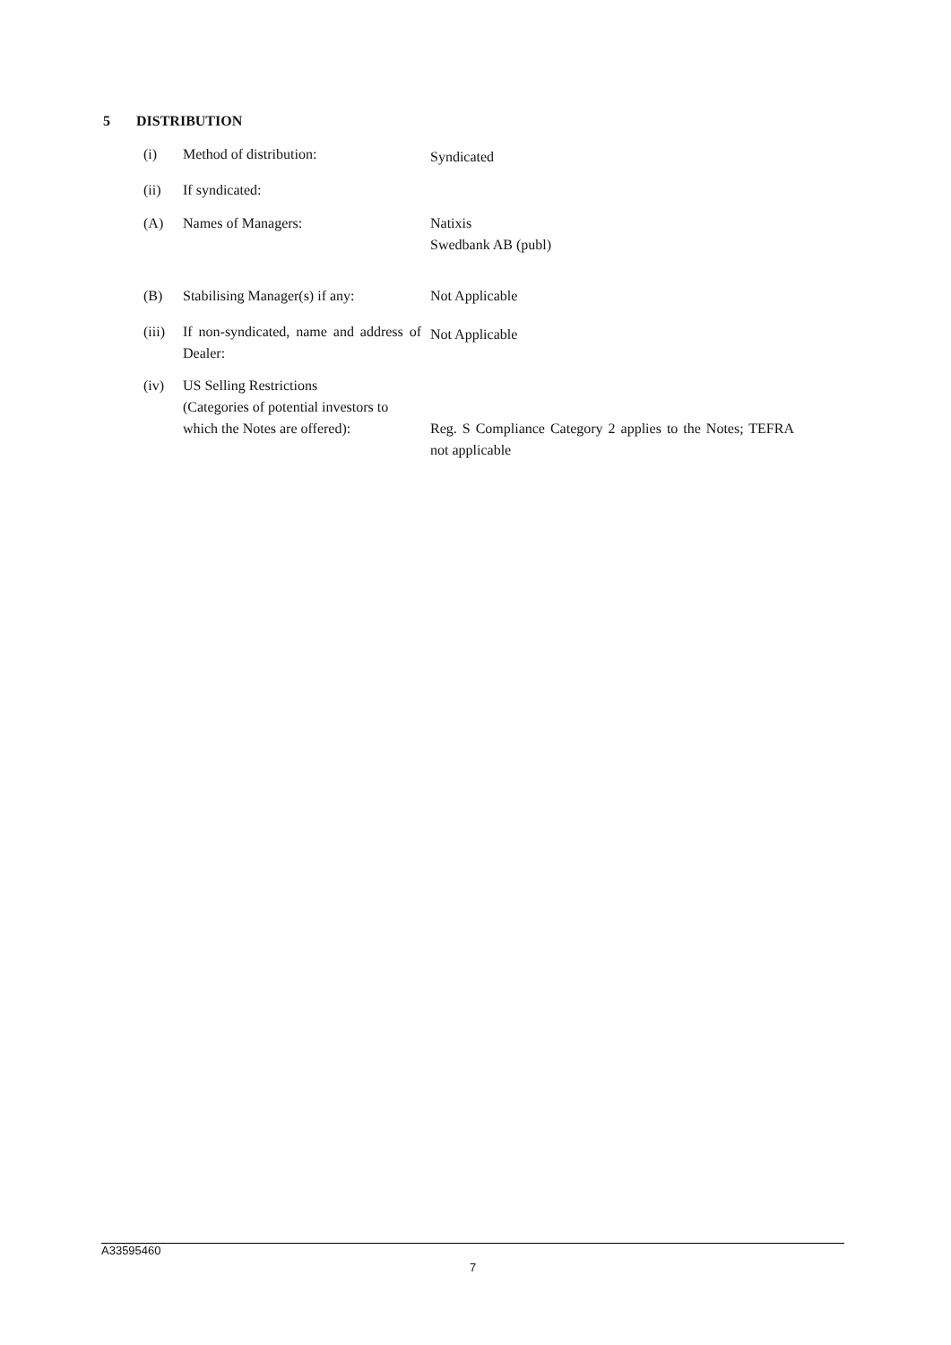5 DISTRIBUTION
| (i) | Method of distribution: | Syndicated |
| (ii) | If syndicated: | |
| (A) | Names of Managers: | Natixis Swedbank AB (publ) |
| (B) | Stabilising Manager(s) if any: | Not Applicable |
| (iii) | If non-syndicated, name and address of Dealer: | Not Applicable |
| (iv) | US Selling Restrictions (Categories of potential investors to which the Notes are offered): | Reg. S Compliance Category 2 applies to the Notes; TEFRA not applicable |
A33595460
7